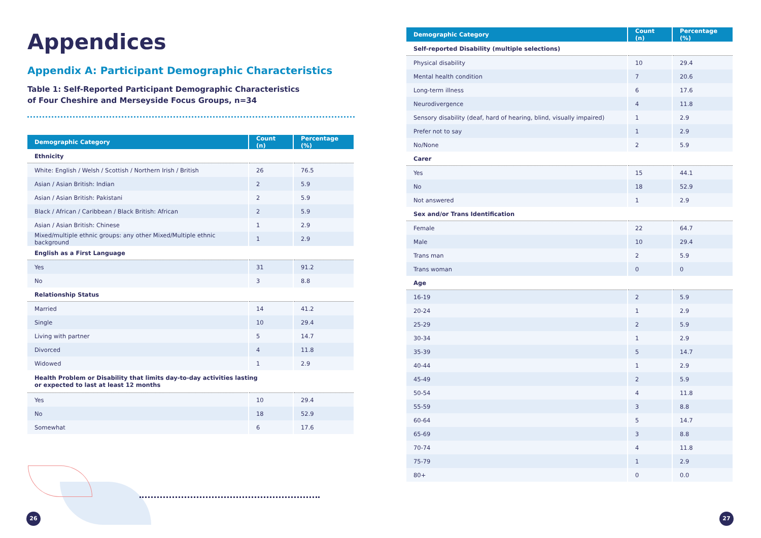Appendices
Appendix A: Participant Demographic Characteristics
Table 1: Self-Reported Participant Demographic Characteristics
of Four Cheshire and Merseyside Focus Groups, n=34
| Demographic Category | Count (n) | Percentage (%) |
| --- | --- | --- |
| Ethnicity | | |
| White: English / Welsh / Scottish / Northern Irish / British | 26 | 76.5 |
| Asian / Asian British: Indian | 2 | 5.9 |
| Asian / Asian British: Pakistani | 2 | 5.9 |
| Black / African / Caribbean / Black British: African | 2 | 5.9 |
| Asian / Asian British: Chinese | 1 | 2.9 |
| Mixed/multiple ethnic groups: any other Mixed/Multiple ethnic background | 1 | 2.9 |
| English as a First Language | | |
| Yes | 31 | 91.2 |
| No | 3 | 8.8 |
| Relationship Status | | |
| Married | 14 | 41.2 |
| Single | 10 | 29.4 |
| Living with partner | 5 | 14.7 |
| Divorced | 4 | 11.8 |
| Widowed | 1 | 2.9 |
| Health Problem or Disability that limits day-to-day activities lasting or expected to last at least 12 months | | |
| Yes | 10 | 29.4 |
| No | 18 | 52.9 |
| Somewhat | 6 | 17.6 |
| Demographic Category | Count (n) | Percentage (%) |
| --- | --- | --- |
| Self-reported Disability (multiple selections) | | |
| Physical disability | 10 | 29.4 |
| Mental health condition | 7 | 20.6 |
| Long-term illness | 6 | 17.6 |
| Neurodivergence | 4 | 11.8 |
| Sensory disability (deaf, hard of hearing, blind, visually impaired) | 1 | 2.9 |
| Prefer not to say | 1 | 2.9 |
| No/None | 2 | 5.9 |
| Carer | | |
| Yes | 15 | 44.1 |
| No | 18 | 52.9 |
| Not answered | 1 | 2.9 |
| Sex and/or Trans Identification | | |
| Female | 22 | 64.7 |
| Male | 10 | 29.4 |
| Trans man | 2 | 5.9 |
| Trans woman | 0 | 0 |
| Age | | |
| 16-19 | 2 | 5.9 |
| 20-24 | 1 | 2.9 |
| 25-29 | 2 | 5.9 |
| 30-34 | 1 | 2.9 |
| 35-39 | 5 | 14.7 |
| 40-44 | 1 | 2.9 |
| 45-49 | 2 | 5.9 |
| 50-54 | 4 | 11.8 |
| 55-59 | 3 | 8.8 |
| 60-64 | 5 | 14.7 |
| 65-69 | 3 | 8.8 |
| 70-74 | 4 | 11.8 |
| 75-79 | 1 | 2.9 |
| 80+ | 0 | 0.0 |
26 27